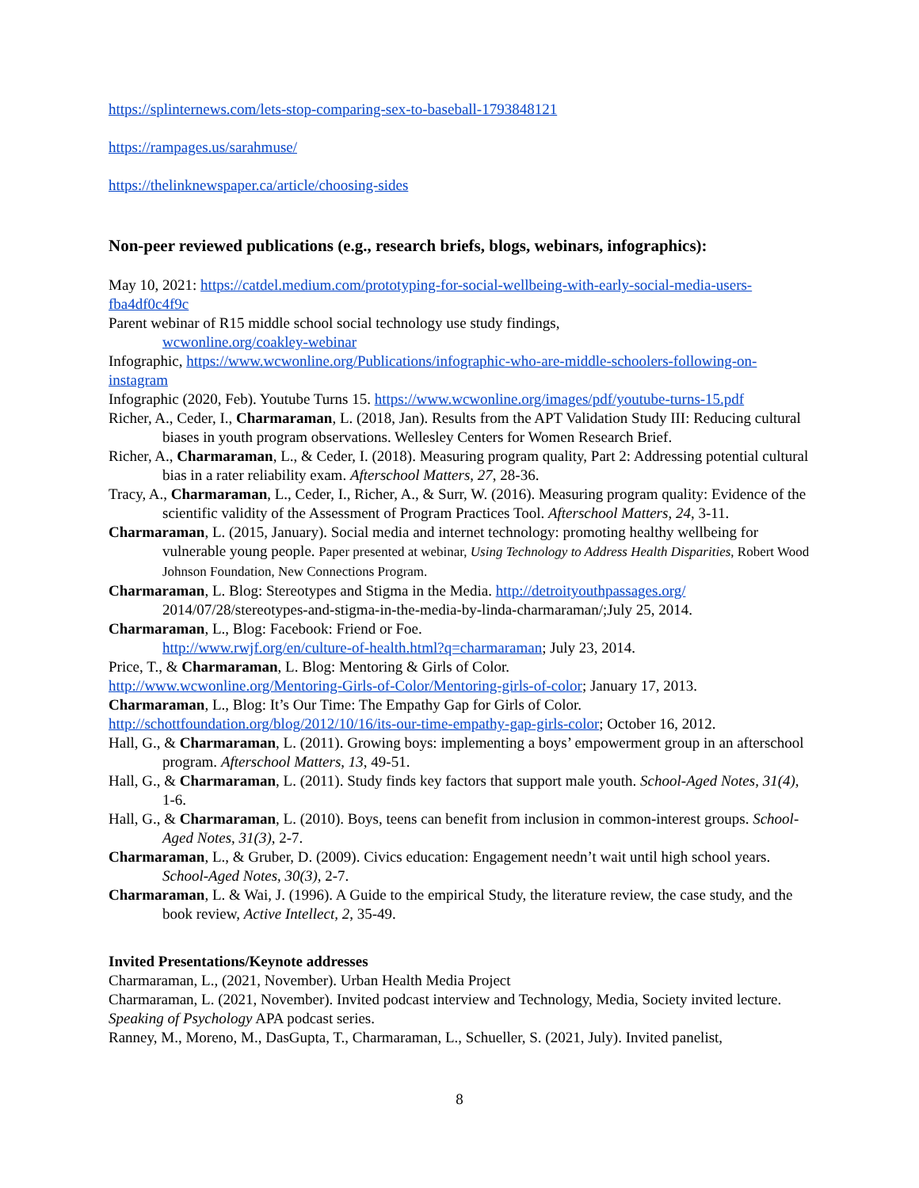https://splinternews.com/lets-stop-comparing-sex-to-baseball-1793848121
https://rampages.us/sarahmuse/
https://thelinknewspaper.ca/article/choosing-sides
Non-peer reviewed publications (e.g., research briefs, blogs, webinars, infographics):
May 10, 2021: https://catdel.medium.com/prototyping-for-social-wellbeing-with-early-social-media-users-fba4df0c4f9c
Parent webinar of R15 middle school social technology use study findings,
wcwonline.org/coakley-webinar
Infographic, https://www.wcwonline.org/Publications/infographic-who-are-middle-schoolers-following-on-instagram
Infographic (2020, Feb). Youtube Turns 15. https://www.wcwonline.org/images/pdf/youtube-turns-15.pdf
Richer, A., Ceder, I., Charmaraman, L. (2018, Jan). Results from the APT Validation Study III: Reducing cultural biases in youth program observations. Wellesley Centers for Women Research Brief.
Richer, A., Charmaraman, L., & Ceder, I. (2018). Measuring program quality, Part 2: Addressing potential cultural bias in a rater reliability exam. Afterschool Matters, 27, 28-36.
Tracy, A., Charmaraman, L., Ceder, I., Richer, A., & Surr, W. (2016). Measuring program quality: Evidence of the scientific validity of the Assessment of Program Practices Tool. Afterschool Matters, 24, 3-11.
Charmaraman, L. (2015, January). Social media and internet technology: promoting healthy wellbeing for vulnerable young people. Paper presented at webinar, Using Technology to Address Health Disparities, Robert Wood Johnson Foundation, New Connections Program.
Charmaraman, L. Blog: Stereotypes and Stigma in the Media. http://detroityouthpassages.org/
2014/07/28/stereotypes-and-stigma-in-the-media-by-linda-charmaraman/;July 25, 2014.
Charmaraman, L., Blog: Facebook: Friend or Foe.
http://www.rwjf.org/en/culture-of-health.html?q=charmaraman; July 23, 2014.
Price, T., & Charmaraman, L. Blog: Mentoring & Girls of Color.
http://www.wcwonline.org/Mentoring-Girls-of-Color/Mentoring-girls-of-color; January 17, 2013.
Charmaraman, L., Blog: It’s Our Time: The Empathy Gap for Girls of Color.
http://schottfoundation.org/blog/2012/10/16/its-our-time-empathy-gap-girls-color; October 16, 2012.
Hall, G., & Charmaraman, L. (2011). Growing boys: implementing a boys’ empowerment group in an afterschool program. Afterschool Matters, 13, 49-51.
Hall, G., & Charmaraman, L. (2011). Study finds key factors that support male youth. School-Aged Notes, 31(4), 1-6.
Hall, G., & Charmaraman, L. (2010). Boys, teens can benefit from inclusion in common-interest groups. School-Aged Notes, 31(3), 2-7.
Charmaraman, L., & Gruber, D. (2009). Civics education: Engagement needn’t wait until high school years. School-Aged Notes, 30(3), 2-7.
Charmaraman, L. & Wai, J. (1996). A Guide to the empirical Study, the literature review, the case study, and the book review, Active Intellect, 2, 35-49.
Invited Presentations/Keynote addresses
Charmaraman, L., (2021, November). Urban Health Media Project
Charmaraman, L. (2021, November). Invited podcast interview and Technology, Media, Society invited lecture. Speaking of Psychology APA podcast series.
Ranney, M., Moreno, M., DasGupta, T., Charmaraman, L., Schueller, S. (2021, July). Invited panelist,
8